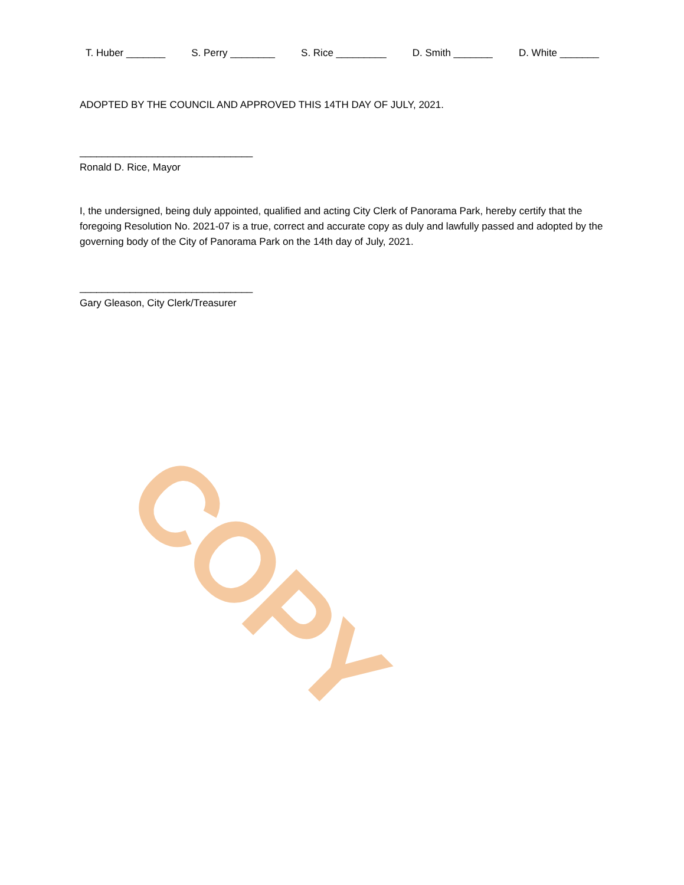T. Huber _______ S. Perry ________ S. Rice _________ D. Smith _______ D. White _______
ADOPTED BY THE COUNCIL AND APPROVED THIS 14TH DAY OF JULY, 2021.
_______________________________
Ronald D. Rice, Mayor
I, the undersigned, being duly appointed, qualified and acting City Clerk of Panorama Park, hereby certify that the foregoing Resolution No. 2021-07 is a true, correct and accurate copy as duly and lawfully passed and adopted by the governing body of the City of Panorama Park on the 14th day of July, 2021.
_______________________________
Gary Gleason, City Clerk/Treasurer
COPY